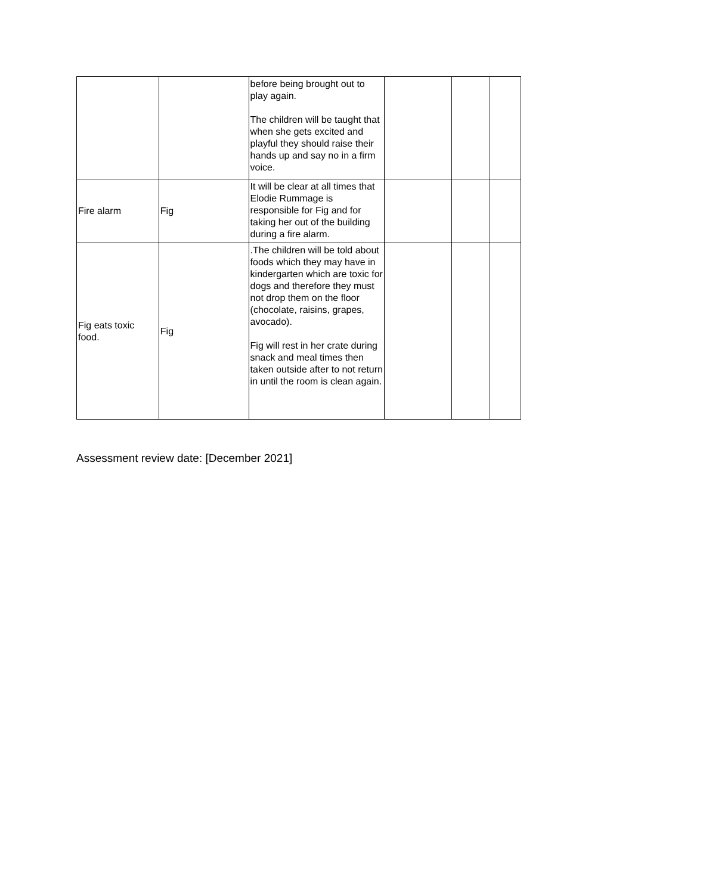| | | before being brought out to play again. The children will be taught that when she gets excited and playful they should raise their hands up and say no in a firm voice. | | | |
| Fire alarm | Fig | It will be clear at all times that Elodie Rummage is responsible for Fig and for taking her out of the building during a fire alarm. | | | |
| Fig eats toxic food. | Fig | .The children will be told about foods which they may have in kindergarten which are toxic for dogs and therefore they must not drop them on the floor (chocolate, raisins, grapes, avocado). Fig will rest in her crate during snack and meal times then taken outside after to not return in until the room is clean again. | | | |
Assessment review date: [December 2021]